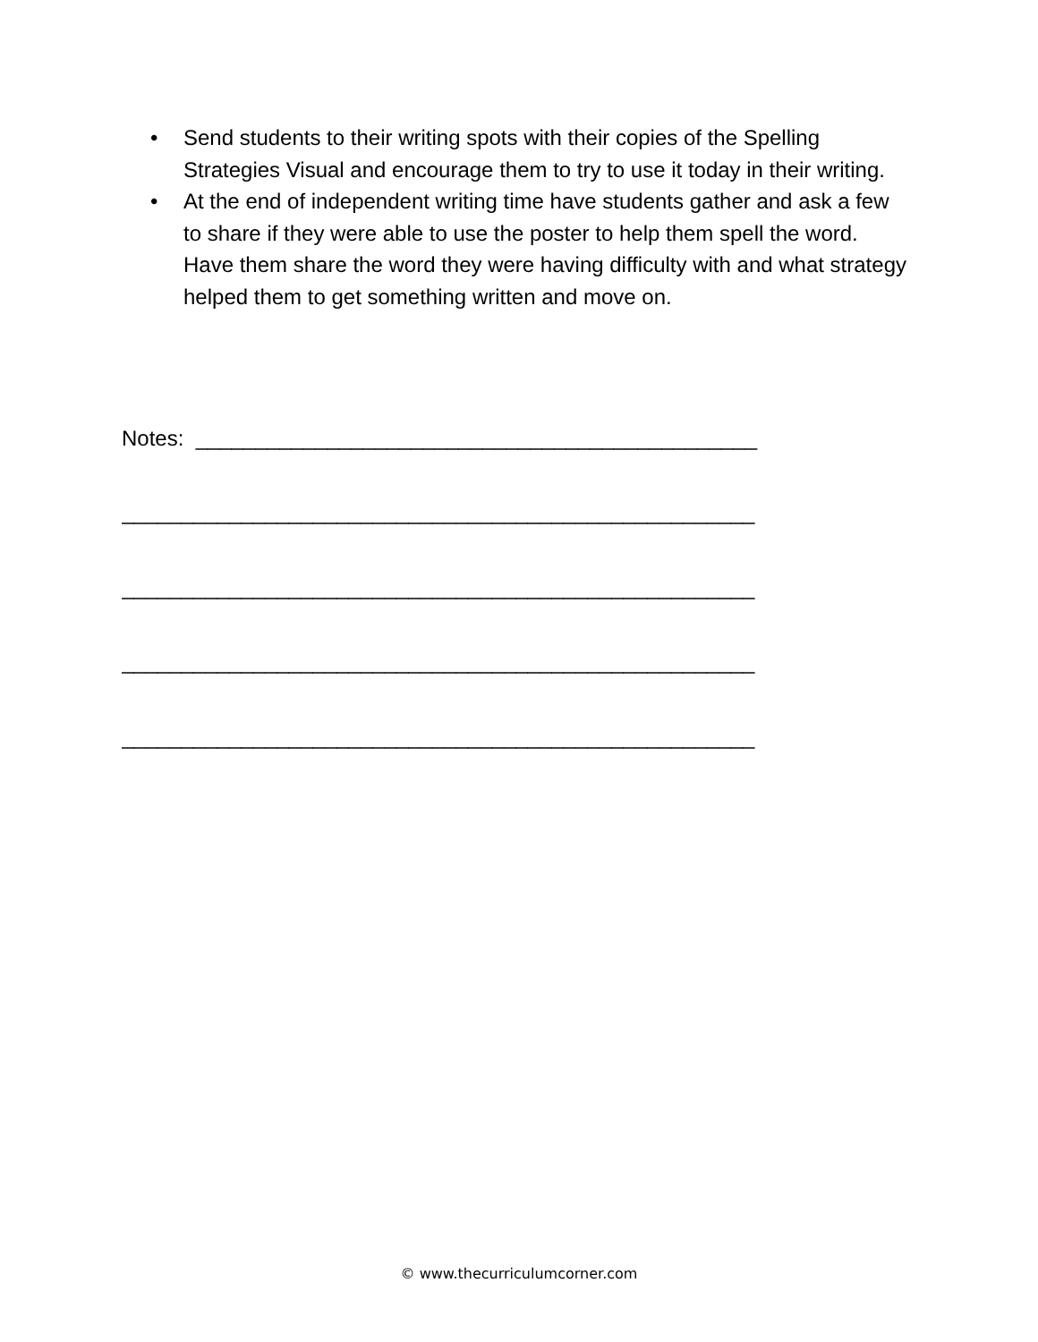• Send students to their writing spots with their copies of the Spelling Strategies Visual and encourage them to try to use it today in their writing.
• At the end of independent writing time have students gather and ask a few to share if they were able to use the poster to help them spell the word. Have them share the word they were having difficulty with and what strategy helped them to get something written and move on.
Notes: _______________________________________________
_____________________________________________________
_____________________________________________________
_____________________________________________________
_____________________________________________________
© www.thecurriculumcorner.com